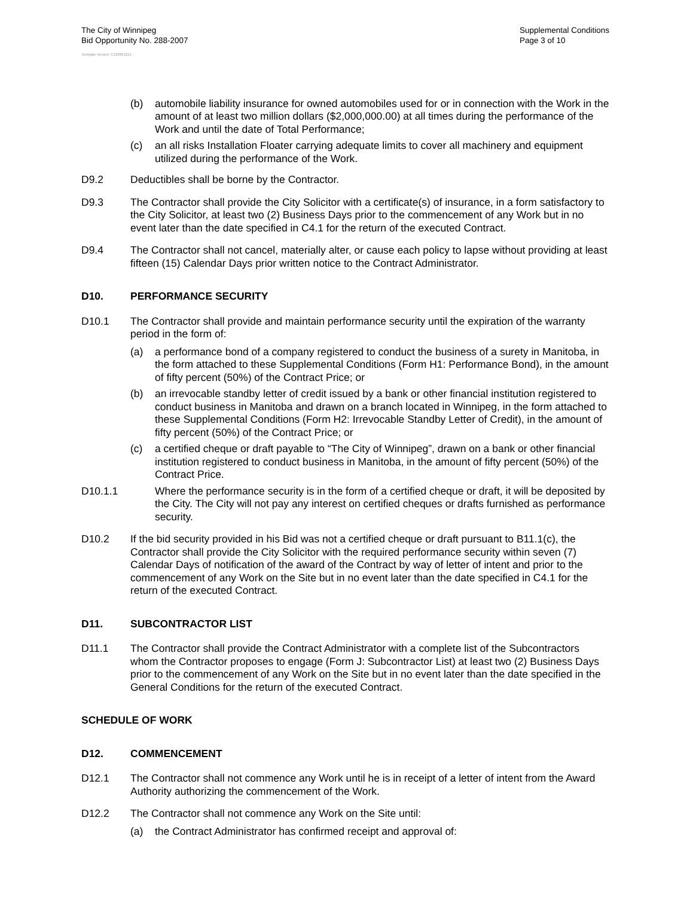The City of Winnipeg
Bid Opportunity No. 288-2007
Supplemental Conditions
Page 3 of 10
Template Version: C120061215
(b) automobile liability insurance for owned automobiles used for or in connection with the Work in the amount of at least two million dollars ($2,000,000.00) at all times during the performance of the Work and until the date of Total Performance;
(c) an all risks Installation Floater carrying adequate limits to cover all machinery and equipment utilized during the performance of the Work.
D9.2 Deductibles shall be borne by the Contractor.
D9.3 The Contractor shall provide the City Solicitor with a certificate(s) of insurance, in a form satisfactory to the City Solicitor, at least two (2) Business Days prior to the commencement of any Work but in no event later than the date specified in C4.1 for the return of the executed Contract.
D9.4 The Contractor shall not cancel, materially alter, or cause each policy to lapse without providing at least fifteen (15) Calendar Days prior written notice to the Contract Administrator.
D10. PERFORMANCE SECURITY
D10.1 The Contractor shall provide and maintain performance security until the expiration of the warranty period in the form of:
(a) a performance bond of a company registered to conduct the business of a surety in Manitoba, in the form attached to these Supplemental Conditions (Form H1: Performance Bond), in the amount of fifty percent (50%) of the Contract Price; or
(b) an irrevocable standby letter of credit issued by a bank or other financial institution registered to conduct business in Manitoba and drawn on a branch located in Winnipeg, in the form attached to these Supplemental Conditions (Form H2: Irrevocable Standby Letter of Credit), in the amount of fifty percent (50%) of the Contract Price; or
(c) a certified cheque or draft payable to “The City of Winnipeg”, drawn on a bank or other financial institution registered to conduct business in Manitoba, in the amount of fifty percent (50%) of the Contract Price.
D10.1.1 Where the performance security is in the form of a certified cheque or draft, it will be deposited by the City. The City will not pay any interest on certified cheques or drafts furnished as performance security.
D10.2 If the bid security provided in his Bid was not a certified cheque or draft pursuant to B11.1(c), the Contractor shall provide the City Solicitor with the required performance security within seven (7) Calendar Days of notification of the award of the Contract by way of letter of intent and prior to the commencement of any Work on the Site but in no event later than the date specified in C4.1 for the return of the executed Contract.
D11. SUBCONTRACTOR LIST
D11.1 The Contractor shall provide the Contract Administrator with a complete list of the Subcontractors whom the Contractor proposes to engage (Form J: Subcontractor List) at least two (2) Business Days prior to the commencement of any Work on the Site but in no event later than the date specified in the General Conditions for the return of the executed Contract.
SCHEDULE OF WORK
D12. COMMENCEMENT
D12.1 The Contractor shall not commence any Work until he is in receipt of a letter of intent from the Award Authority authorizing the commencement of the Work.
D12.2 The Contractor shall not commence any Work on the Site until:
(a) the Contract Administrator has confirmed receipt and approval of: